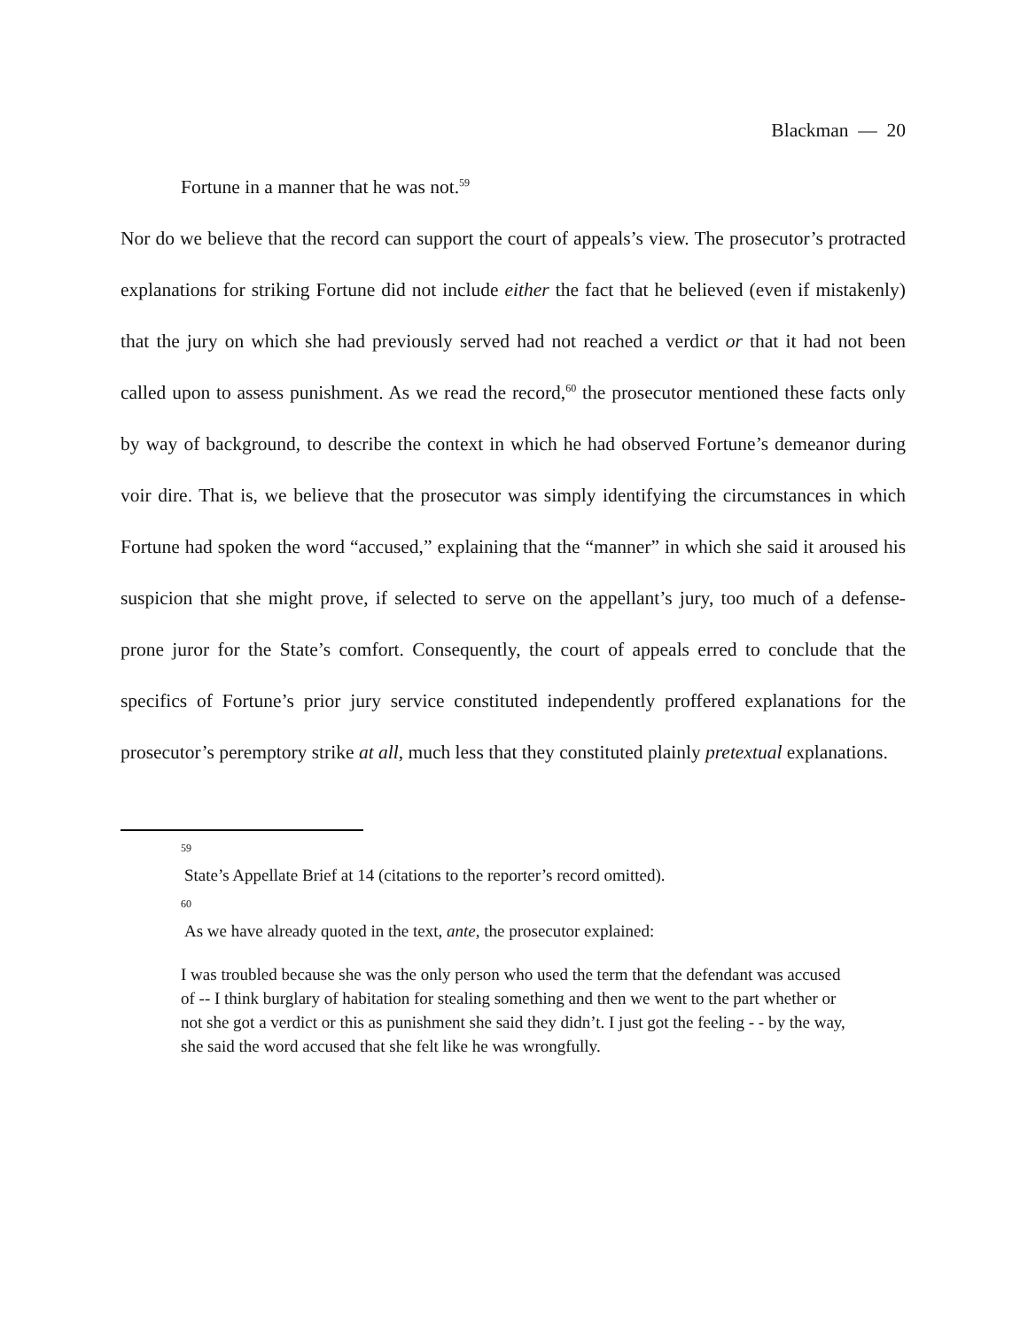Blackman — 20
Fortune in a manner that he was not.<sup>59</sup>
Nor do we believe that the record can support the court of appeals’s view. The prosecutor’s protracted explanations for striking Fortune did not include either the fact that he believed (even if mistakenly) that the jury on which she had previously served had not reached a verdict or that it had not been called upon to assess punishment. As we read the record,<sup>60</sup> the prosecutor mentioned these facts only by way of background, to describe the context in which he had observed Fortune’s demeanor during voir dire. That is, we believe that the prosecutor was simply identifying the circumstances in which Fortune had spoken the word “accused,” explaining that the “manner” in which she said it aroused his suspicion that she might prove, if selected to serve on the appellant’s jury, too much of a defense-prone juror for the State’s comfort. Consequently, the court of appeals erred to conclude that the specifics of Fortune’s prior jury service constituted independently proffered explanations for the prosecutor’s peremptory strike at all, much less that they constituted plainly pretextual explanations.
59
State’s Appellate Brief at 14 (citations to the reporter’s record omitted).
60
As we have already quoted in the text, ante, the prosecutor explained:
I was troubled because she was the only person who used the term that the defendant was accused of -- I think burglary of habitation for stealing something and then we went to the part whether or not she got a verdict or this as punishment she said they didn’t. I just got the feeling - - by the way, she said the word accused that she felt like he was wrongfully.